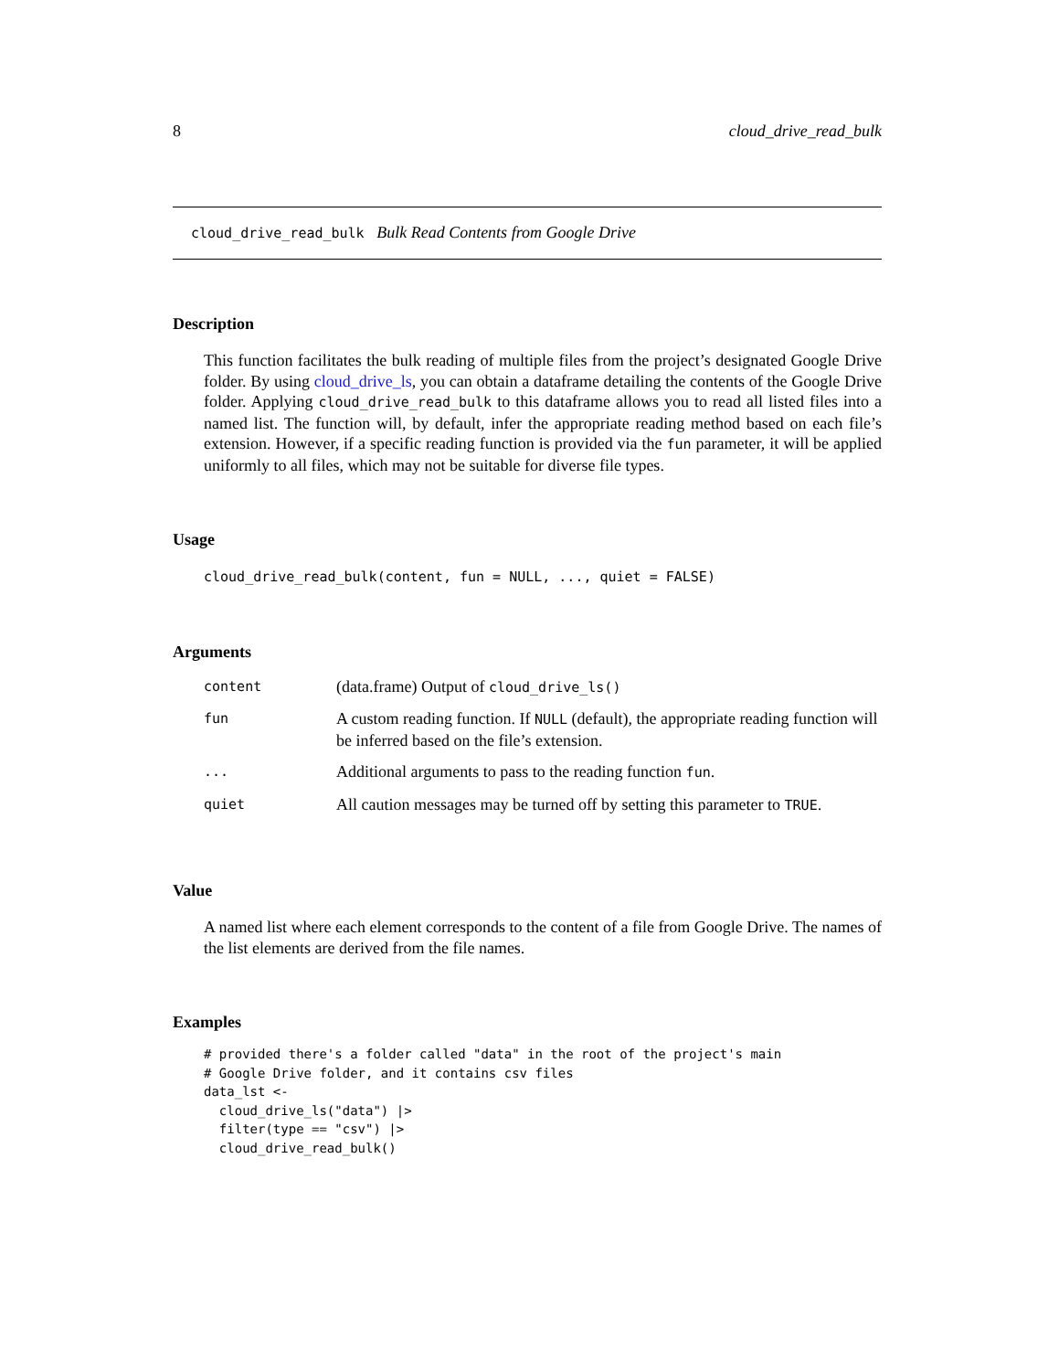8 cloud_drive_read_bulk
cloud_drive_read_bulk Bulk Read Contents from Google Drive
Description
This function facilitates the bulk reading of multiple files from the project’s designated Google Drive folder. By using cloud_drive_ls, you can obtain a dataframe detailing the contents of the Google Drive folder. Applying cloud_drive_read_bulk to this dataframe allows you to read all listed files into a named list. The function will, by default, infer the appropriate reading method based on each file’s extension. However, if a specific reading function is provided via the fun parameter, it will be applied uniformly to all files, which may not be suitable for diverse file types.
Usage
cloud_drive_read_bulk(content, fun = NULL, ..., quiet = FALSE)
Arguments
| content | (data.frame) Output of cloud_drive_ls() |
| fun | A custom reading function. If NULL (default), the appropriate reading function will be inferred based on the file’s extension. |
| ... | Additional arguments to pass to the reading function fun . |
| quiet | All caution messages may be turned off by setting this parameter to TRUE . |
Value
A named list where each element corresponds to the content of a file from Google Drive. The names of the list elements are derived from the file names.
Examples
# provided there's a folder called "data" in the root of the project's main
# Google Drive folder, and it contains csv files
data_lst <-
  cloud_drive_ls("data") |>
  filter(type == "csv") |>
  cloud_drive_read_bulk()